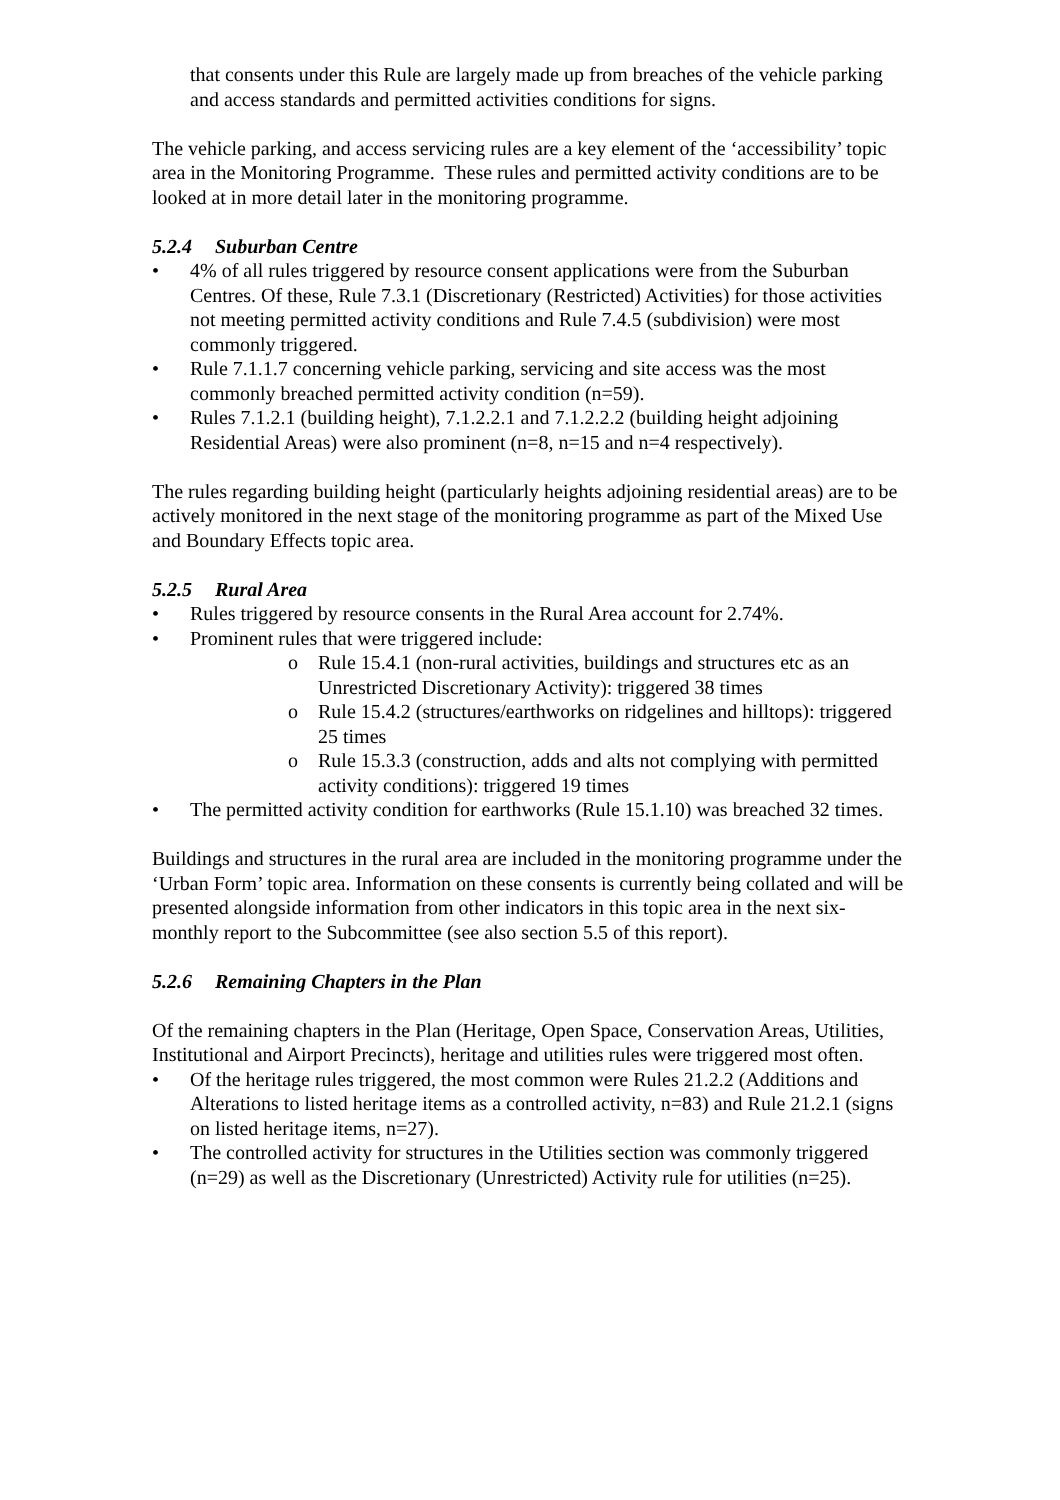that consents under this Rule are largely made up from breaches of the vehicle parking and access standards and permitted activities conditions for signs.
The vehicle parking, and access servicing rules are a key element of the ‘accessibility’ topic area in the Monitoring Programme. These rules and permitted activity conditions are to be looked at in more detail later in the monitoring programme.
5.2.4 Suburban Centre
• 4% of all rules triggered by resource consent applications were from the Suburban Centres. Of these, Rule 7.3.1 (Discretionary (Restricted) Activities) for those activities not meeting permitted activity conditions and Rule 7.4.5 (subdivision) were most commonly triggered.
• Rule 7.1.1.7 concerning vehicle parking, servicing and site access was the most commonly breached permitted activity condition (n=59).
• Rules 7.1.2.1 (building height), 7.1.2.2.1 and 7.1.2.2.2 (building height adjoining Residential Areas) were also prominent (n=8, n=15 and n=4 respectively).
The rules regarding building height (particularly heights adjoining residential areas) are to be actively monitored in the next stage of the monitoring programme as part of the Mixed Use and Boundary Effects topic area.
5.2.5 Rural Area
• Rules triggered by resource consents in the Rural Area account for 2.74%.
• Prominent rules that were triggered include:
o Rule 15.4.1 (non-rural activities, buildings and structures etc as an Unrestricted Discretionary Activity): triggered 38 times
o Rule 15.4.2 (structures/earthworks on ridgelines and hilltops): triggered 25 times
o Rule 15.3.3 (construction, adds and alts not complying with permitted activity conditions): triggered 19 times
• The permitted activity condition for earthworks (Rule 15.1.10) was breached 32 times.
Buildings and structures in the rural area are included in the monitoring programme under the ‘Urban Form’ topic area. Information on these consents is currently being collated and will be presented alongside information from other indicators in this topic area in the next six-monthly report to the Subcommittee (see also section 5.5 of this report).
5.2.6 Remaining Chapters in the Plan
Of the remaining chapters in the Plan (Heritage, Open Space, Conservation Areas, Utilities, Institutional and Airport Precincts), heritage and utilities rules were triggered most often.
• Of the heritage rules triggered, the most common were Rules 21.2.2 (Additions and Alterations to listed heritage items as a controlled activity, n=83) and Rule 21.2.1 (signs on listed heritage items, n=27).
• The controlled activity for structures in the Utilities section was commonly triggered (n=29) as well as the Discretionary (Unrestricted) Activity rule for utilities (n=25).